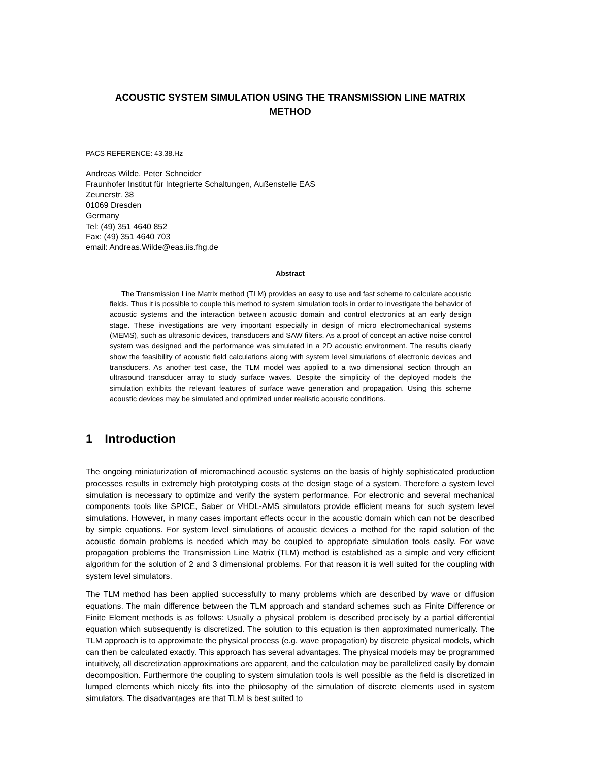ACOUSTIC SYSTEM SIMULATION USING THE TRANSMISSION LINE MATRIX METHOD
PACS REFERENCE: 43.38.Hz
Andreas Wilde, Peter Schneider
Fraunhofer Institut für Integrierte Schaltungen, Außenstelle EAS
Zeunerstr. 38
01069 Dresden
Germany
Tel: (49) 351 4640 852
Fax: (49) 351 4640 703
email: Andreas.Wilde@eas.iis.fhg.de
Abstract
The Transmission Line Matrix method (TLM) provides an easy to use and fast scheme to calculate acoustic fields. Thus it is possible to couple this method to system simulation tools in order to investigate the behavior of acoustic systems and the interaction between acoustic domain and control electronics at an early design stage. These investigations are very important especially in design of micro electromechanical systems (MEMS), such as ultrasonic devices, transducers and SAW filters. As a proof of concept an active noise control system was designed and the performance was simulated in a 2D acoustic environment. The results clearly show the feasibility of acoustic field calculations along with system level simulations of electronic devices and transducers. As another test case, the TLM model was applied to a two dimensional section through an ultrasound transducer array to study surface waves. Despite the simplicity of the deployed models the simulation exhibits the relevant features of surface wave generation and propagation. Using this scheme acoustic devices may be simulated and optimized under realistic acoustic conditions.
1 Introduction
The ongoing miniaturization of micromachined acoustic systems on the basis of highly sophisticated production processes results in extremely high prototyping costs at the design stage of a system. Therefore a system level simulation is necessary to optimize and verify the system performance. For electronic and several mechanical components tools like SPICE, Saber or VHDL-AMS simulators provide efficient means for such system level simulations. However, in many cases important effects occur in the acoustic domain which can not be described by simple equations. For system level simulations of acoustic devices a method for the rapid solution of the acoustic domain problems is needed which may be coupled to appropriate simulation tools easily. For wave propagation problems the Transmission Line Matrix (TLM) method is established as a simple and very efficient algorithm for the solution of 2 and 3 dimensional problems. For that reason it is well suited for the coupling with system level simulators.
The TLM method has been applied successfully to many problems which are described by wave or diffusion equations. The main difference between the TLM approach and standard schemes such as Finite Difference or Finite Element methods is as follows: Usually a physical problem is described precisely by a partial differential equation which subsequently is discretized. The solution to this equation is then approximated numerically. The TLM approach is to approximate the physical process (e.g. wave propagation) by discrete physical models, which can then be calculated exactly. This approach has several advantages. The physical models may be programmed intuitively, all discretization approximations are apparent, and the calculation may be parallelized easily by domain decomposition. Furthermore the coupling to system simulation tools is well possible as the field is discretized in lumped elements which nicely fits into the philosophy of the simulation of discrete elements used in system simulators. The disadvantages are that TLM is best suited to